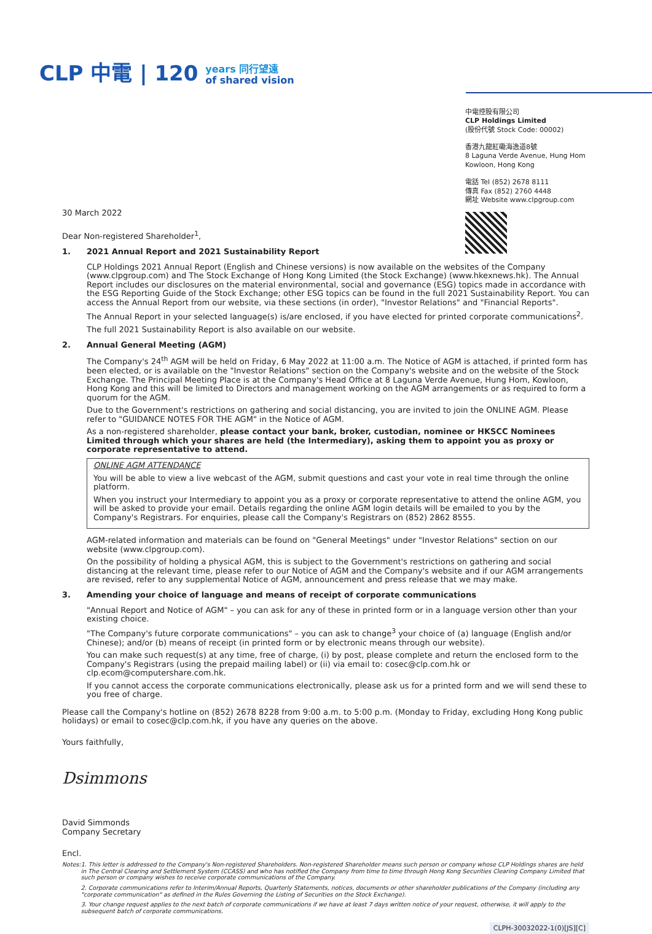CLP 中電 | 120 years 同行望遠
of shared vision
中電控股有限公司
CLP Holdings Limited
(股份代號 Stock Code: 00002)
香港九龍紅磡海逸道8號
8 Laguna Verde Avenue, Hung Hom
Kowloon, Hong Kong
電話 Tel (852) 2678 8111
傳真 Fax (852) 2760 4448
網址 Website www.clpgroup.com
30 March 2022
Dear Non-registered Shareholder<sup>1</sup>,
1. 2021 Annual Report and 2021 Sustainability Report
CLP Holdings 2021 Annual Report (English and Chinese versions) is now available on the websites of the Company (www.clpgroup.com) and The Stock Exchange of Hong Kong Limited (the Stock Exchange) (www.hkexnews.hk). The Annual Report includes our disclosures on the material environmental, social and governance (ESG) topics made in accordance with the ESG Reporting Guide of the Stock Exchange; other ESG topics can be found in the full 2021 Sustainability Report. You can access the Annual Report from our website, via these sections (in order), "Investor Relations" and "Financial Reports".
The Annual Report in your selected language(s) is/are enclosed, if you have elected for printed corporate communications<sup>2</sup>.
The full 2021 Sustainability Report is also available on our website.
2. Annual General Meeting (AGM)
The Company's 24<sup>th</sup> AGM will be held on Friday, 6 May 2022 at 11:00 a.m. The Notice of AGM is attached, if printed form has been elected, or is available on the "Investor Relations" section on the Company's website and on the website of the Stock Exchange. The Principal Meeting Place is at the Company's Head Office at 8 Laguna Verde Avenue, Hung Hom, Kowloon, Hong Kong and this will be limited to Directors and management working on the AGM arrangements or as required to form a quorum for the AGM.
Due to the Government's restrictions on gathering and social distancing, you are invited to join the ONLINE AGM. Please refer to "GUIDANCE NOTES FOR THE AGM" in the Notice of AGM.
As a non-registered shareholder, please contact your bank, broker, custodian, nominee or HKSCC Nominees Limited through which your shares are held (the Intermediary), asking them to appoint you as proxy or corporate representative to attend.
ONLINE AGM ATTENDANCE
You will be able to view a live webcast of the AGM, submit questions and cast your vote in real time through the online platform.
When you instruct your Intermediary to appoint you as a proxy or corporate representative to attend the online AGM, you will be asked to provide your email. Details regarding the online AGM login details will be emailed to you by the Company's Registrars. For enquiries, please call the Company's Registrars on (852) 2862 8555.
AGM-related information and materials can be found on "General Meetings" under "Investor Relations" section on our website (www.clpgroup.com).
On the possibility of holding a physical AGM, this is subject to the Government's restrictions on gathering and social distancing at the relevant time, please refer to our Notice of AGM and the Company's website and if our AGM arrangements are revised, refer to any supplemental Notice of AGM, announcement and press release that we may make.
3. Amending your choice of language and means of receipt of corporate communications
"Annual Report and Notice of AGM" – you can ask for any of these in printed form or in a language version other than your existing choice.
"The Company's future corporate communications" – you can ask to change<sup>3</sup> your choice of (a) language (English and/or Chinese); and/or (b) means of receipt (in printed form or by electronic means through our website).
You can make such request(s) at any time, free of charge, (i) by post, please complete and return the enclosed form to the Company's Registrars (using the prepaid mailing label) or (ii) via email to: cosec@clp.com.hk or clp.ecom@computershare.com.hk.
If you cannot access the corporate communications electronically, please ask us for a printed form and we will send these to you free of charge.
Please call the Company's hotline on (852) 2678 8228 from 9:00 a.m. to 5:00 p.m. (Monday to Friday, excluding Hong Kong public holidays) or email to cosec@clp.com.hk, if you have any queries on the above.
Yours faithfully,
Dsimmons
David Simmonds
Company Secretary
Encl.
Notes: 1. This letter is addressed to the Company's Non-registered Shareholders. Non-registered Shareholder means such person or company whose CLP Holdings shares are held in The Central Clearing and Settlement System (CCASS) and who has notified the Company from time to time through Hong Kong Securities Clearing Company Limited that such person or company wishes to receive corporate communications of the Company.
2. Corporate communications refer to Interim/Annual Reports, Quarterly Statements, notices, documents or other shareholder publications of the Company (including any "corporate communication" as defined in the Rules Governing the Listing of Securities on the Stock Exchange).
3. Your change request applies to the next batch of corporate communications if we have at least 7 days written notice of your request, otherwise, it will apply to the subsequent batch of corporate communications.
CLPH-30032022-1(0)[JS][C]